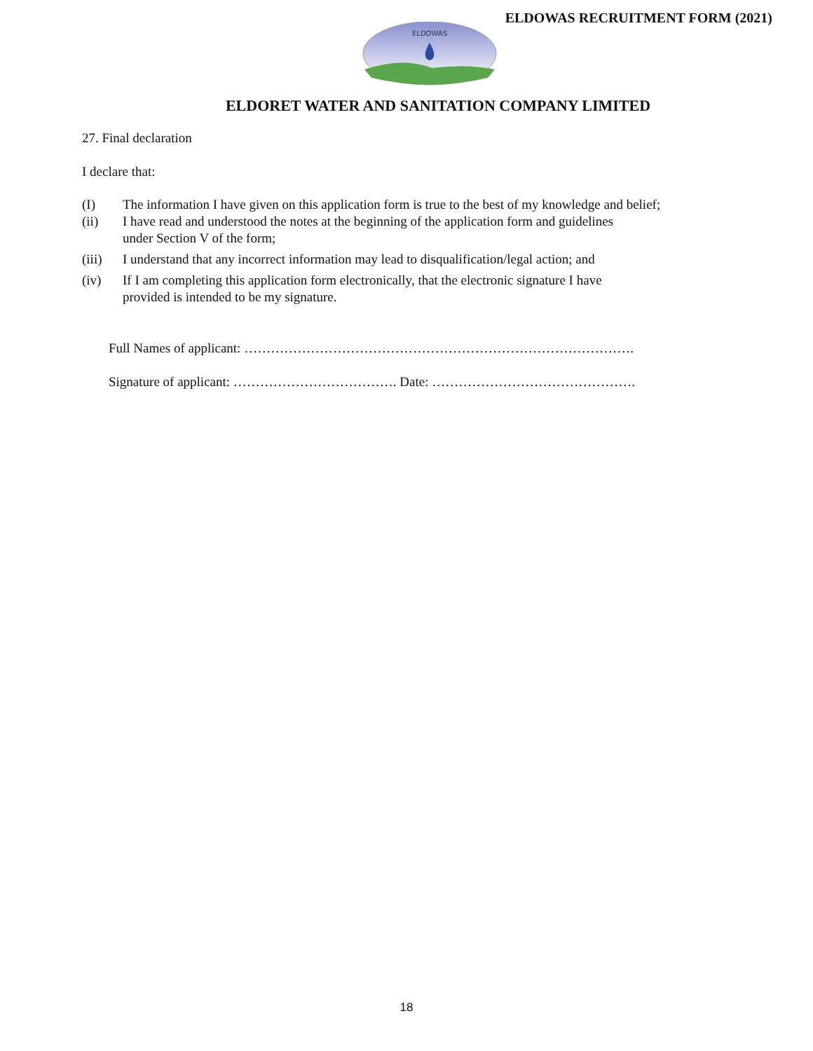ELDOWAS RECRUITMENT FORM (2021)
ELDOWAS
ELDORET WATER AND SANITATION COMPANY LIMITED
27. Final declaration
I declare that:
(I) The information I have given on this application form is true to the best of my knowledge and belief;
(ii) I have read and understood the notes at the beginning of the application form and guidelines
under Section V of the form;
(iii) I understand that any incorrect information may lead to disqualification/legal action; and
(iv) If I am completing this application form electronically, that the electronic signature I have
provided is intended to be my signature.
Full Names of applicant: …………………………………………………………………………….
Signature of applicant: ………………………………. Date: ……………………………………….
18